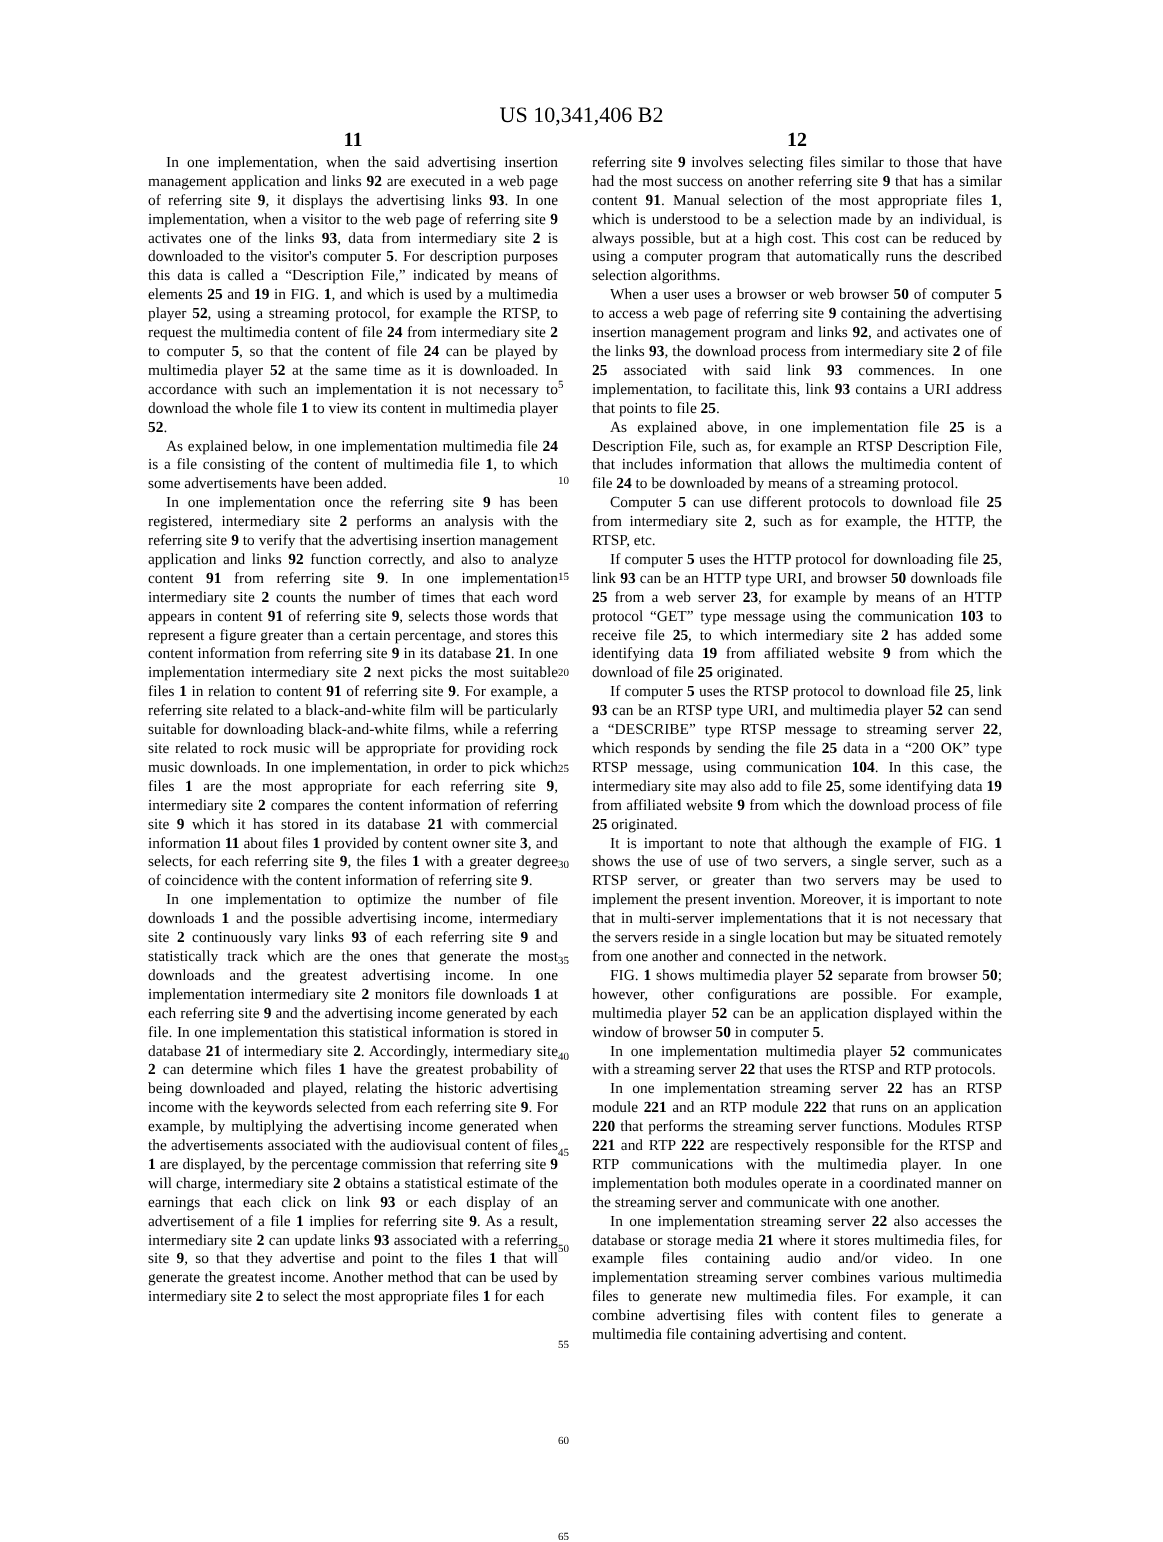US 10,341,406 B2
11
In one implementation, when the said advertising insertion management application and links 92 are executed in a web page of referring site 9, it displays the advertising links 93. In one implementation, when a visitor to the web page of referring site 9 activates one of the links 93, data from intermediary site 2 is downloaded to the visitor's computer 5. For description purposes this data is called a “Description File,” indicated by means of elements 25 and 19 in FIG. 1, and which is used by a multimedia player 52, using a streaming protocol, for example the RTSP, to request the multimedia content of file 24 from intermediary site 2 to computer 5, so that the content of file 24 can be played by multimedia player 52 at the same time as it is downloaded. In accordance with such an implementation it is not necessary to download the whole file 1 to view its content in multimedia player 52.
As explained below, in one implementation multimedia file 24 is a file consisting of the content of multimedia file 1, to which some advertisements have been added.
In one implementation once the referring site 9 has been registered, intermediary site 2 performs an analysis with the referring site 9 to verify that the advertising insertion management application and links 92 function correctly, and also to analyze content 91 from referring site 9. In one implementation intermediary site 2 counts the number of times that each word appears in content 91 of referring site 9, selects those words that represent a figure greater than a certain percentage, and stores this content information from referring site 9 in its database 21. In one implementation intermediary site 2 next picks the most suitable files 1 in relation to content 91 of referring site 9. For example, a referring site related to a black-and-white film will be particularly suitable for downloading black-and-white films, while a referring site related to rock music will be appropriate for providing rock music downloads. In one implementation, in order to pick which files 1 are the most appropriate for each referring site 9, intermediary site 2 compares the content information of referring site 9 which it has stored in its database 21 with commercial information 11 about files 1 provided by content owner site 3, and selects, for each referring site 9, the files 1 with a greater degree of coincidence with the content information of referring site 9.
In one implementation to optimize the number of file downloads 1 and the possible advertising income, intermediary site 2 continuously vary links 93 of each referring site 9 and statistically track which are the ones that generate the most downloads and the greatest advertising income. In one implementation intermediary site 2 monitors file downloads 1 at each referring site 9 and the advertising income generated by each file. In one implementation this statistical information is stored in database 21 of intermediary site 2. Accordingly, intermediary site 2 can determine which files 1 have the greatest probability of being downloaded and played, relating the historic advertising income with the keywords selected from each referring site 9. For example, by multiplying the advertising income generated when the advertisements associated with the audiovisual content of files 1 are displayed, by the percentage commission that referring site 9 will charge, intermediary site 2 obtains a statistical estimate of the earnings that each click on link 93 or each display of an advertisement of a file 1 implies for referring site 9. As a result, intermediary site 2 can update links 93 associated with a referring site 9, so that they advertise and point to the files 1 that will generate the greatest income. Another method that can be used by intermediary site 2 to select the most appropriate files 1 for each
5
10
15
20
25
30
35
40
45
50
55
60
65
12
referring site 9 involves selecting files similar to those that have had the most success on another referring site 9 that has a similar content 91. Manual selection of the most appropriate files 1, which is understood to be a selection made by an individual, is always possible, but at a high cost. This cost can be reduced by using a computer program that automatically runs the described selection algorithms.
When a user uses a browser or web browser 50 of computer 5 to access a web page of referring site 9 containing the advertising insertion management program and links 92, and activates one of the links 93, the download process from intermediary site 2 of file 25 associated with said link 93 commences. In one implementation, to facilitate this, link 93 contains a URI address that points to file 25.
As explained above, in one implementation file 25 is a Description File, such as, for example an RTSP Description File, that includes information that allows the multimedia content of file 24 to be downloaded by means of a streaming protocol.
Computer 5 can use different protocols to download file 25 from intermediary site 2, such as for example, the HTTP, the RTSP, etc.
If computer 5 uses the HTTP protocol for downloading file 25, link 93 can be an HTTP type URI, and browser 50 downloads file 25 from a web server 23, for example by means of an HTTP protocol “GET” type message using the communication 103 to receive file 25, to which intermediary site 2 has added some identifying data 19 from affiliated website 9 from which the download of file 25 originated.
If computer 5 uses the RTSP protocol to download file 25, link 93 can be an RTSP type URI, and multimedia player 52 can send a “DESCRIBE” type RTSP message to streaming server 22, which responds by sending the file 25 data in a “200 OK” type RTSP message, using communication 104. In this case, the intermediary site may also add to file 25, some identifying data 19 from affiliated website 9 from which the download process of file 25 originated.
It is important to note that although the example of FIG. 1 shows the use of use of two servers, a single server, such as a RTSP server, or greater than two servers may be used to implement the present invention. Moreover, it is important to note that in multi-server implementations that it is not necessary that the servers reside in a single location but may be situated remotely from one another and connected in the network.
FIG. 1 shows multimedia player 52 separate from browser 50; however, other configurations are possible. For example, multimedia player 52 can be an application displayed within the window of browser 50 in computer 5.
In one implementation multimedia player 52 communicates with a streaming server 22 that uses the RTSP and RTP protocols.
In one implementation streaming server 22 has an RTSP module 221 and an RTP module 222 that runs on an application 220 that performs the streaming server functions. Modules RTSP 221 and RTP 222 are respectively responsible for the RTSP and RTP communications with the multimedia player. In one implementation both modules operate in a coordinated manner on the streaming server and communicate with one another.
In one implementation streaming server 22 also accesses the database or storage media 21 where it stores multimedia files, for example files containing audio and/or video. In one implementation streaming server combines various multimedia files to generate new multimedia files. For example, it can combine advertising files with content files to generate a multimedia file containing advertising and content.